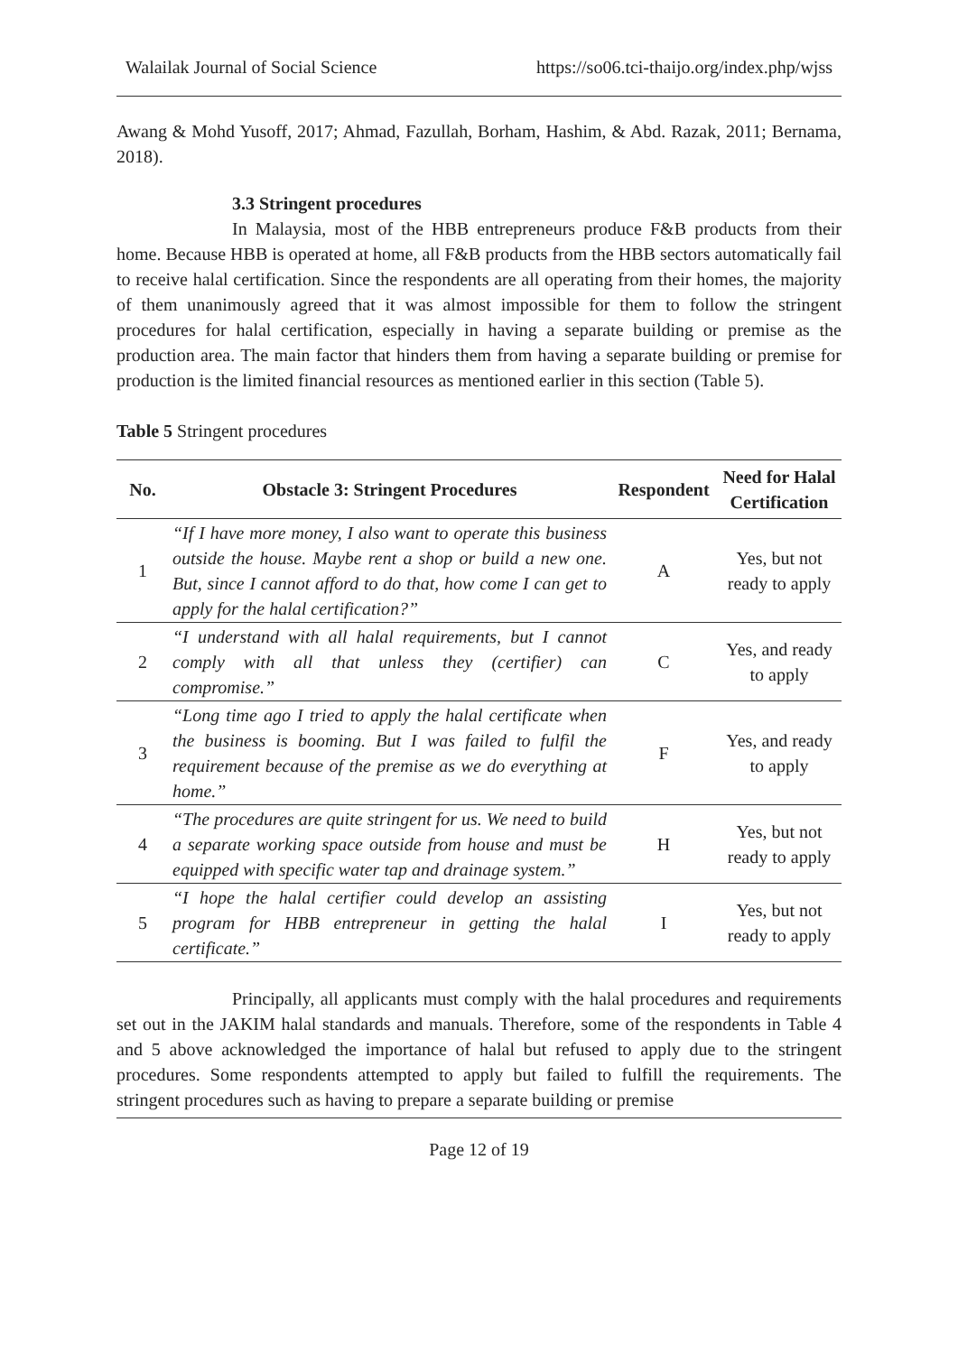Walailak Journal of Social Science https://so06.tci-thaijo.org/index.php/wjss
Awang & Mohd Yusoff, 2017; Ahmad, Fazullah, Borham, Hashim, & Abd. Razak, 2011; Bernama, 2018).
3.3 Stringent procedures
In Malaysia, most of the HBB entrepreneurs produce F&B products from their home. Because HBB is operated at home, all F&B products from the HBB sectors automatically fail to receive halal certification. Since the respondents are all operating from their homes, the majority of them unanimously agreed that it was almost impossible for them to follow the stringent procedures for halal certification, especially in having a separate building or premise as the production area. The main factor that hinders them from having a separate building or premise for production is the limited financial resources as mentioned earlier in this section (Table 5).
Table 5 Stringent procedures
| No. | Obstacle 3: Stringent Procedures | Respondent | Need for Halal Certification |
| --- | --- | --- | --- |
| 1 | “If I have more money, I also want to operate this business outside the house. Maybe rent a shop or build a new one. But, since I cannot afford to do that, how come I can get to apply for the halal certification?” | A | Yes, but not ready to apply |
| 2 | “I understand with all halal requirements, but I cannot comply with all that unless they (certifier) can compromise.” | C | Yes, and ready to apply |
| 3 | “Long time ago I tried to apply the halal certificate when the business is booming. But I was failed to fulfil the requirement because of the premise as we do everything at home.” | F | Yes, and ready to apply |
| 4 | “The procedures are quite stringent for us. We need to build a separate working space outside from house and must be equipped with specific water tap and drainage system.” | H | Yes, but not ready to apply |
| 5 | “I hope the halal certifier could develop an assisting program for HBB entrepreneur in getting the halal certificate.” | I | Yes, but not ready to apply |
Principally, all applicants must comply with the halal procedures and requirements set out in the JAKIM halal standards and manuals. Therefore, some of the respondents in Table 4 and 5 above acknowledged the importance of halal but refused to apply due to the stringent procedures. Some respondents attempted to apply but failed to fulfill the requirements. The stringent procedures such as having to prepare a separate building or premise
Page 12 of 19